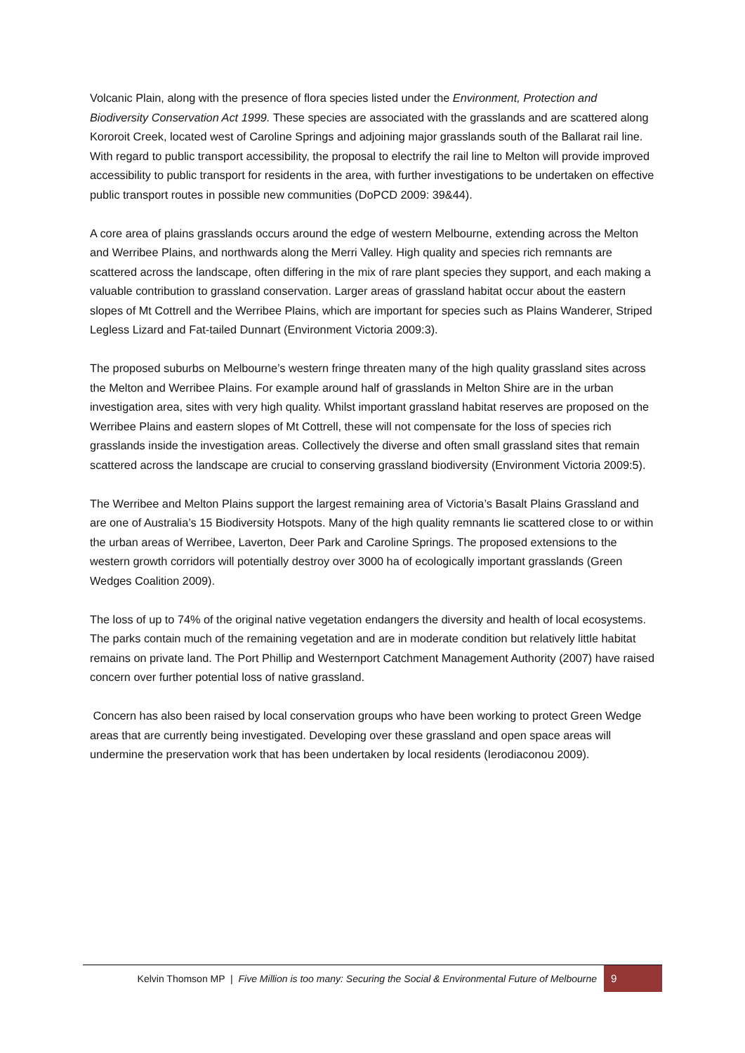Volcanic Plain, along with the presence of flora species listed under the Environment, Protection and Biodiversity Conservation Act 1999. These species are associated with the grasslands and are scattered along Kororoit Creek, located west of Caroline Springs and adjoining major grasslands south of the Ballarat rail line. With regard to public transport accessibility, the proposal to electrify the rail line to Melton will provide improved accessibility to public transport for residents in the area, with further investigations to be undertaken on effective public transport routes in possible new communities (DoPCD 2009: 39&44).
A core area of plains grasslands occurs around the edge of western Melbourne, extending across the Melton and Werribee Plains, and northwards along the Merri Valley. High quality and species rich remnants are scattered across the landscape, often differing in the mix of rare plant species they support, and each making a valuable contribution to grassland conservation. Larger areas of grassland habitat occur about the eastern slopes of Mt Cottrell and the Werribee Plains, which are important for species such as Plains Wanderer, Striped Legless Lizard and Fat-tailed Dunnart (Environment Victoria 2009:3).
The proposed suburbs on Melbourne’s western fringe threaten many of the high quality grassland sites across the Melton and Werribee Plains. For example around half of grasslands in Melton Shire are in the urban investigation area, sites with very high quality. Whilst important grassland habitat reserves are proposed on the Werribee Plains and eastern slopes of Mt Cottrell, these will not compensate for the loss of species rich grasslands inside the investigation areas. Collectively the diverse and often small grassland sites that remain scattered across the landscape are crucial to conserving grassland biodiversity (Environment Victoria 2009:5).
The Werribee and Melton Plains support the largest remaining area of Victoria’s Basalt Plains Grassland and are one of Australia’s 15 Biodiversity Hotspots. Many of the high quality remnants lie scattered close to or within the urban areas of Werribee, Laverton, Deer Park and Caroline Springs. The proposed extensions to the western growth corridors will potentially destroy over 3000 ha of ecologically important grasslands (Green Wedges Coalition 2009).
The loss of up to 74% of the original native vegetation endangers the diversity and health of local ecosystems. The parks contain much of the remaining vegetation and are in moderate condition but relatively little habitat remains on private land. The Port Phillip and Westernport Catchment Management Authority (2007) have raised concern over further potential loss of native grassland.
Concern has also been raised by local conservation groups who have been working to protect Green Wedge areas that are currently being investigated. Developing over these grassland and open space areas will undermine the preservation work that has been undertaken by local residents (Ierodiaconou 2009).
Kelvin Thomson MP | Five Million is too many: Securing the Social & Environmental Future of Melbourne 9